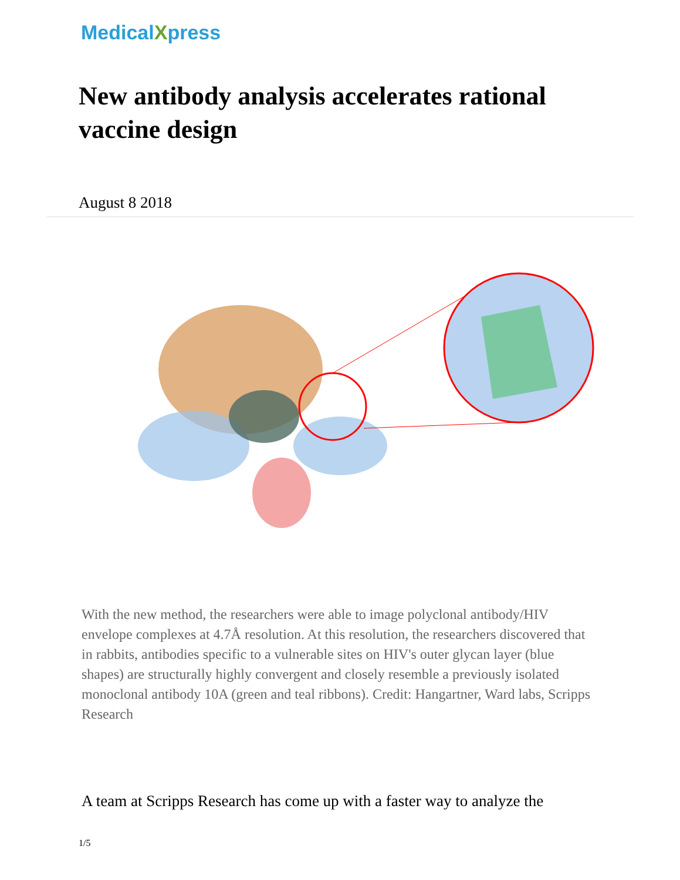MedicalXpress
New antibody analysis accelerates rational vaccine design
August 8 2018
With the new method, the researchers were able to image polyclonal antibody/HIV envelope complexes at 4.7Å resolution. At this resolution, the researchers discovered that in rabbits, antibodies specific to a vulnerable sites on HIV's outer glycan layer (blue shapes) are structurally highly convergent and closely resemble a previously isolated monoclonal antibody 10A (green and teal ribbons). Credit: Hangartner, Ward labs, Scripps Research
A team at Scripps Research has come up with a faster way to analyze the
1/5